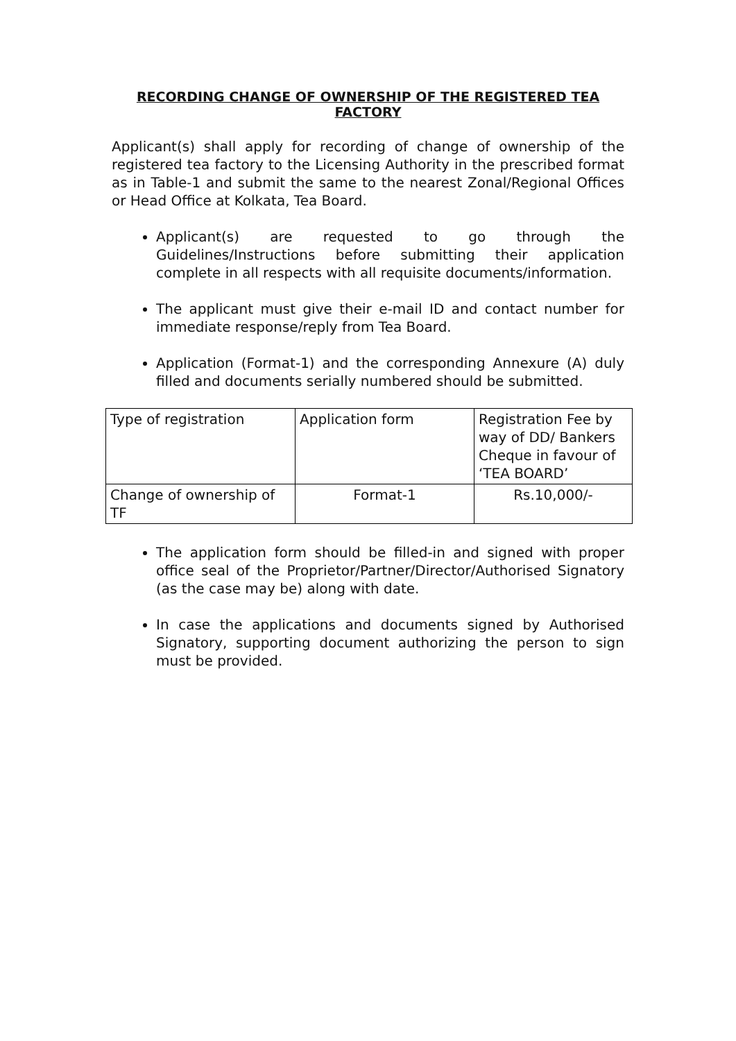RECORDING CHANGE OF OWNERSHIP OF THE REGISTERED TEA FACTORY
Applicant(s) shall apply for recording of change of ownership of the registered tea factory to the Licensing Authority in the prescribed format as in Table-1 and submit the same to the nearest Zonal/Regional Offices or Head Office at Kolkata, Tea Board.
Applicant(s) are requested to go through the Guidelines/Instructions before submitting their application complete in all respects with all requisite documents/information.
The applicant must give their e-mail ID and contact number for immediate response/reply from Tea Board.
Application (Format-1) and the corresponding Annexure (A) duly filled and documents serially numbered should be submitted.
| Type of registration | Application form | Registration Fee by way of DD/ Bankers Cheque in favour of ‘TEA BOARD’ |
| Change of ownership of TF | Format-1 | Rs.10,000/- |
The application form should be filled-in and signed with proper office seal of the Proprietor/Partner/Director/Authorised Signatory (as the case may be) along with date.
In case the applications and documents signed by Authorised Signatory, supporting document authorizing the person to sign must be provided.